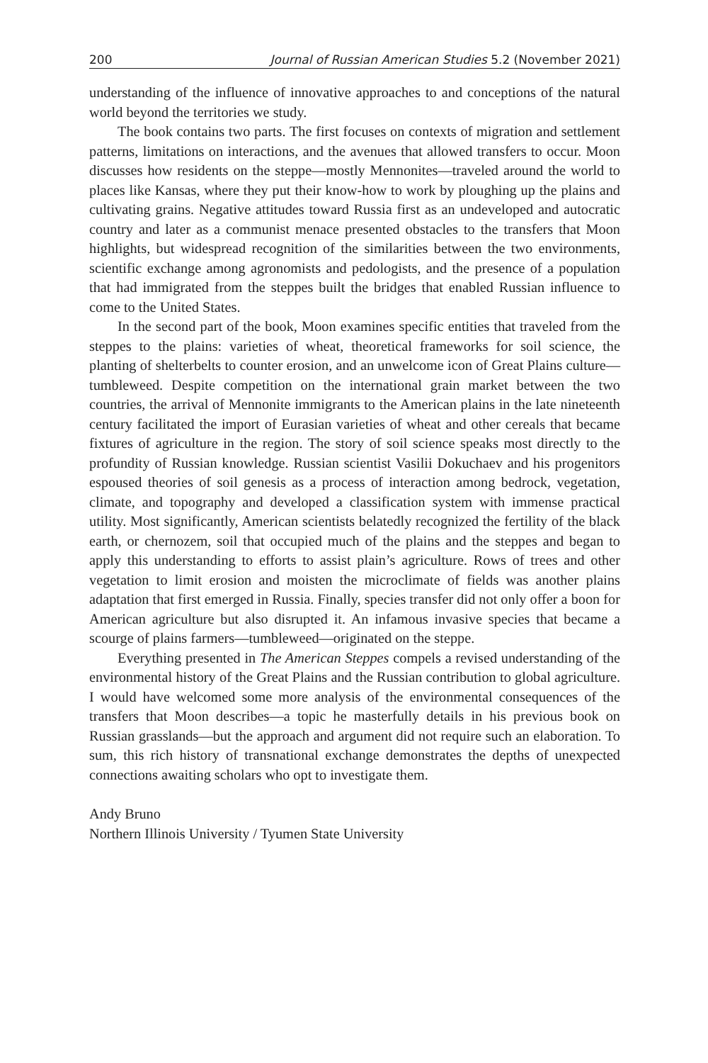200 Journal of Russian American Studies 5.2 (November 2021)
understanding of the influence of innovative approaches to and conceptions of the natural world beyond the territories we study.
The book contains two parts. The first focuses on contexts of migration and settlement patterns, limitations on interactions, and the avenues that allowed transfers to occur. Moon discusses how residents on the steppe—mostly Mennonites—traveled around the world to places like Kansas, where they put their know-how to work by ploughing up the plains and cultivating grains. Negative attitudes toward Russia first as an undeveloped and autocratic country and later as a communist menace presented obstacles to the transfers that Moon highlights, but widespread recognition of the similarities between the two environments, scientific exchange among agronomists and pedologists, and the presence of a population that had immigrated from the steppes built the bridges that enabled Russian influence to come to the United States.
In the second part of the book, Moon examines specific entities that traveled from the steppes to the plains: varieties of wheat, theoretical frameworks for soil science, the planting of shelterbelts to counter erosion, and an unwelcome icon of Great Plains culture—tumbleweed. Despite competition on the international grain market between the two countries, the arrival of Mennonite immigrants to the American plains in the late nineteenth century facilitated the import of Eurasian varieties of wheat and other cereals that became fixtures of agriculture in the region. The story of soil science speaks most directly to the profundity of Russian knowledge. Russian scientist Vasilii Dokuchaev and his progenitors espoused theories of soil genesis as a process of interaction among bedrock, vegetation, climate, and topography and developed a classification system with immense practical utility. Most significantly, American scientists belatedly recognized the fertility of the black earth, or chernozem, soil that occupied much of the plains and the steppes and began to apply this understanding to efforts to assist plain’s agriculture. Rows of trees and other vegetation to limit erosion and moisten the microclimate of fields was another plains adaptation that first emerged in Russia. Finally, species transfer did not only offer a boon for American agriculture but also disrupted it. An infamous invasive species that became a scourge of plains farmers—tumbleweed—originated on the steppe.
Everything presented in The American Steppes compels a revised understanding of the environmental history of the Great Plains and the Russian contribution to global agriculture. I would have welcomed some more analysis of the environmental consequences of the transfers that Moon describes—a topic he masterfully details in his previous book on Russian grasslands—but the approach and argument did not require such an elaboration. To sum, this rich history of transnational exchange demonstrates the depths of unexpected connections awaiting scholars who opt to investigate them.
Andy Bruno
Northern Illinois University / Tyumen State University